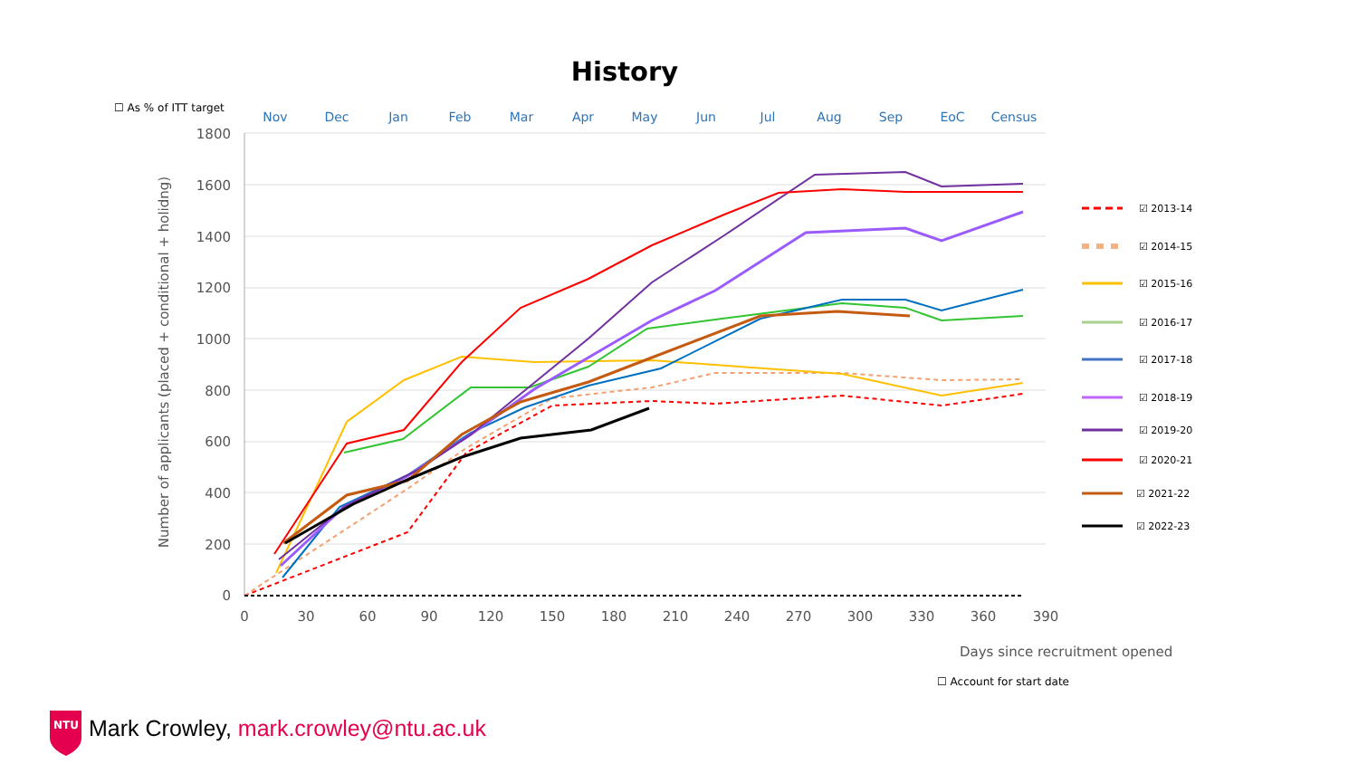History
☐ As % of ITT target
1800
1600
1400
1200
1000
800
600
400
200
0
0
30
60
90
120
150
180
210
240
270
300
330
360
390
Nov
Dec
Jan
Feb
Mar
Apr
May
Jun
Jul
Aug
Sep
EoC
Census
Number of applicants (placed + conditional + holidng)
Days since recruitment opened
☑ 2013-14
☑ 2014-15
☑ 2015-16
☑ 2016-17
☑ 2017-18
☑ 2018-19
☑ 2019-20
☑ 2020-21
☑ 2021-22
☑ 2022-23
NTU
☐ Account for start date
Mark Crowley, mark.crowley@ntu.ac.uk